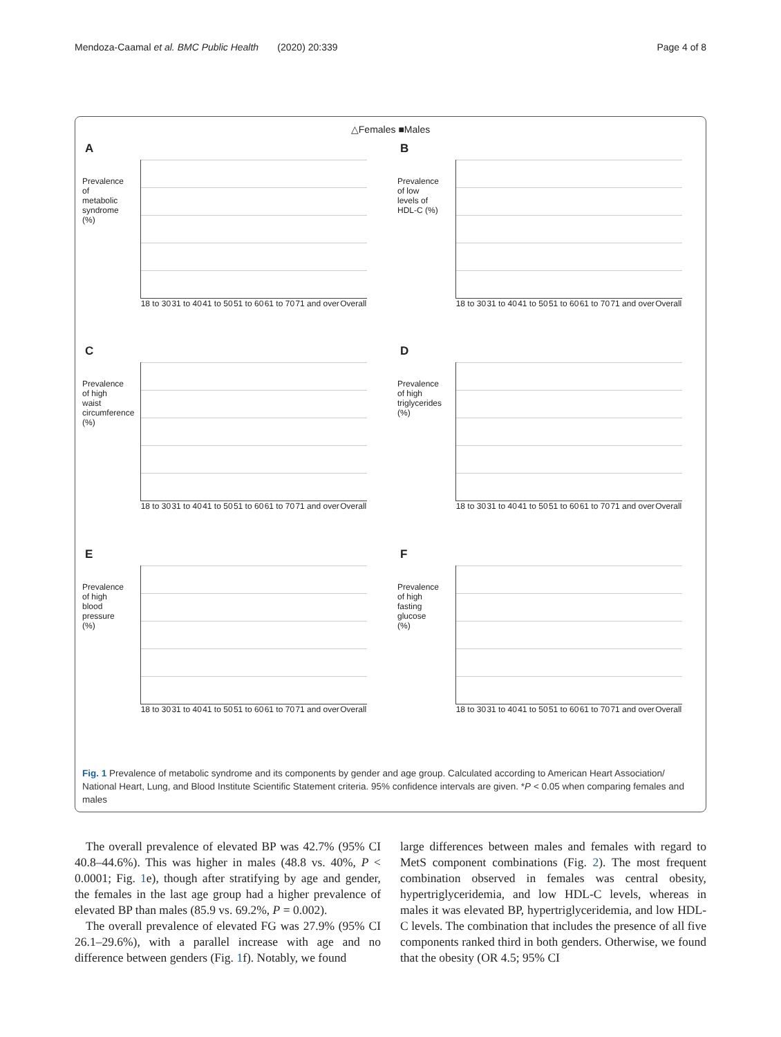Mendoza-Caamal et al. BMC Public Health (2020) 20:339 Page 4 of 8
△Females ■Males
A
Prevalence of metabolic syndrome (%)
18 to 30 31 to 40 41 to 50 51 to 60 61 to 70 71 and over Overall
B
Prevalence of low levels of HDL-C (%)
18 to 30 31 to 40 41 to 50 51 to 60 61 to 70 71 and over Overall
C
Prevalence of high waist circumference (%)
18 to 30 31 to 40 41 to 50 51 to 60 61 to 70 71 and over Overall
D
Prevalence of high triglycerides (%)
18 to 30 31 to 40 41 to 50 51 to 60 61 to 70 71 and over Overall
E
Prevalence of high blood pressure (%)
18 to 30 31 to 40 41 to 50 51 to 60 61 to 70 71 and over Overall
F
Prevalence of high fasting glucose (%)
18 to 30 31 to 40 41 to 50 51 to 60 61 to 70 71 and over Overall
Fig. 1 Prevalence of metabolic syndrome and its components by gender and age group. Calculated according to American Heart Association/ National Heart, Lung, and Blood Institute Scientific Statement criteria. 95% confidence intervals are given. *P < 0.05 when comparing females and males
The overall prevalence of elevated BP was 42.7% (95% CI 40.8–44.6%). This was higher in males (48.8 vs. 40%, P < 0.0001; Fig. 1e), though after stratifying by age and gender, the females in the last age group had a higher prevalence of elevated BP than males (85.9 vs. 69.2%, P = 0.002).
The overall prevalence of elevated FG was 27.9% (95% CI 26.1–29.6%), with a parallel increase with age and no difference between genders (Fig. 1f). Notably, we found
large differences between males and females with regard to MetS component combinations (Fig. 2). The most frequent combination observed in females was central obesity, hypertriglyceridemia, and low HDL-C levels, whereas in males it was elevated BP, hypertriglyceridemia, and low HDL-C levels. The combination that includes the presence of all five components ranked third in both genders. Otherwise, we found that the obesity (OR 4.5; 95% CI